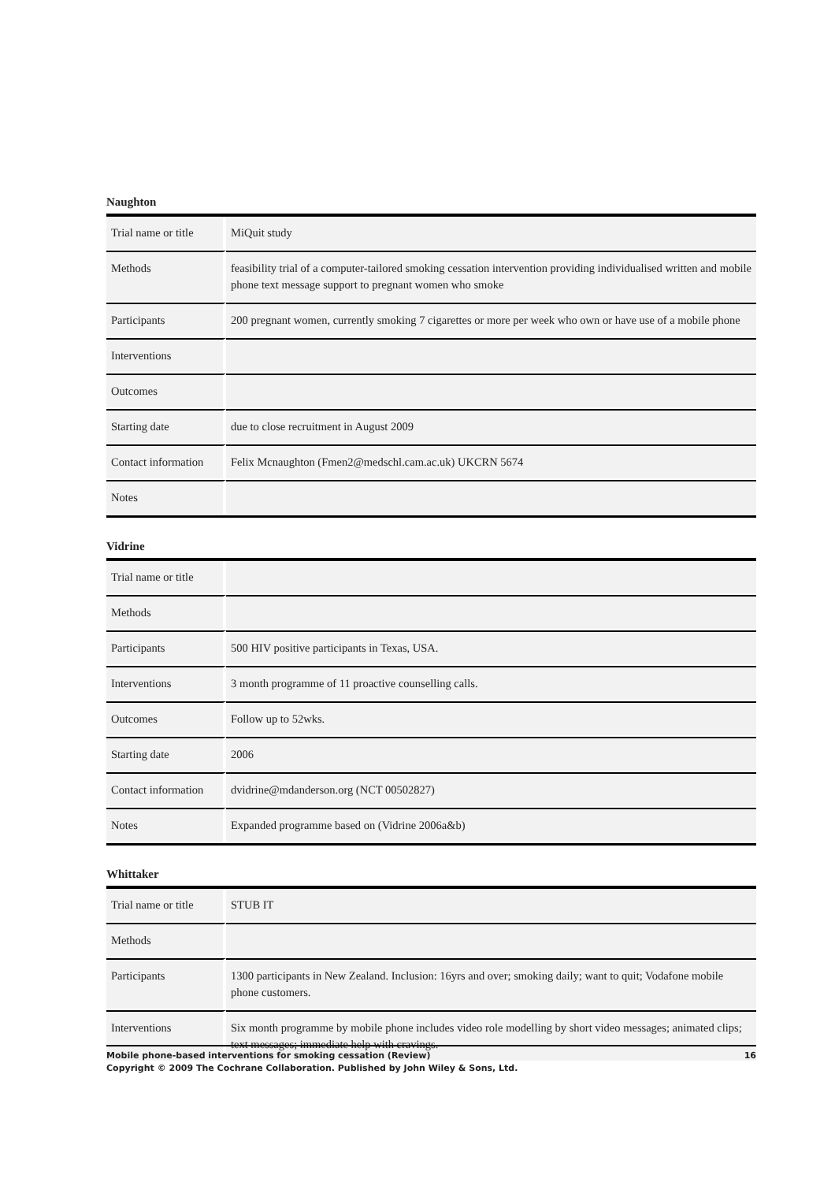Naughton
| Trial name or title | MiQuit study |
| Methods | feasibility trial of a computer-tailored smoking cessation intervention providing individualised written and mobile phone text message support to pregnant women who smoke |
| Participants | 200 pregnant women, currently smoking 7 cigarettes or more per week who own or have use of a mobile phone |
| Interventions | |
| Outcomes | |
| Starting date | due to close recruitment in August 2009 |
| Contact information | Felix Mcnaughton (Fmen2@medschl.cam.ac.uk) UKCRN 5674 |
| Notes | |
Vidrine
| Trial name or title | |
| Methods | |
| Participants | 500 HIV positive participants in Texas, USA. |
| Interventions | 3 month programme of 11 proactive counselling calls. |
| Outcomes | Follow up to 52wks. |
| Starting date | 2006 |
| Contact information | dvidrine@mdanderson.org (NCT 00502827) |
| Notes | Expanded programme based on (Vidrine 2006a&b) |
Whittaker
| Trial name or title | STUB IT |
| Methods | |
| Participants | 1300 participants in New Zealand. Inclusion: 16yrs and over; smoking daily; want to quit; Vodafone mobile phone customers. |
| Interventions | Six month programme by mobile phone includes video role modelling by short video messages; animated clips; text messages; immediate help with cravings. |
Mobile phone-based interventions for smoking cessation (Review) 16
Copyright © 2009 The Cochrane Collaboration. Published by John Wiley & Sons, Ltd.